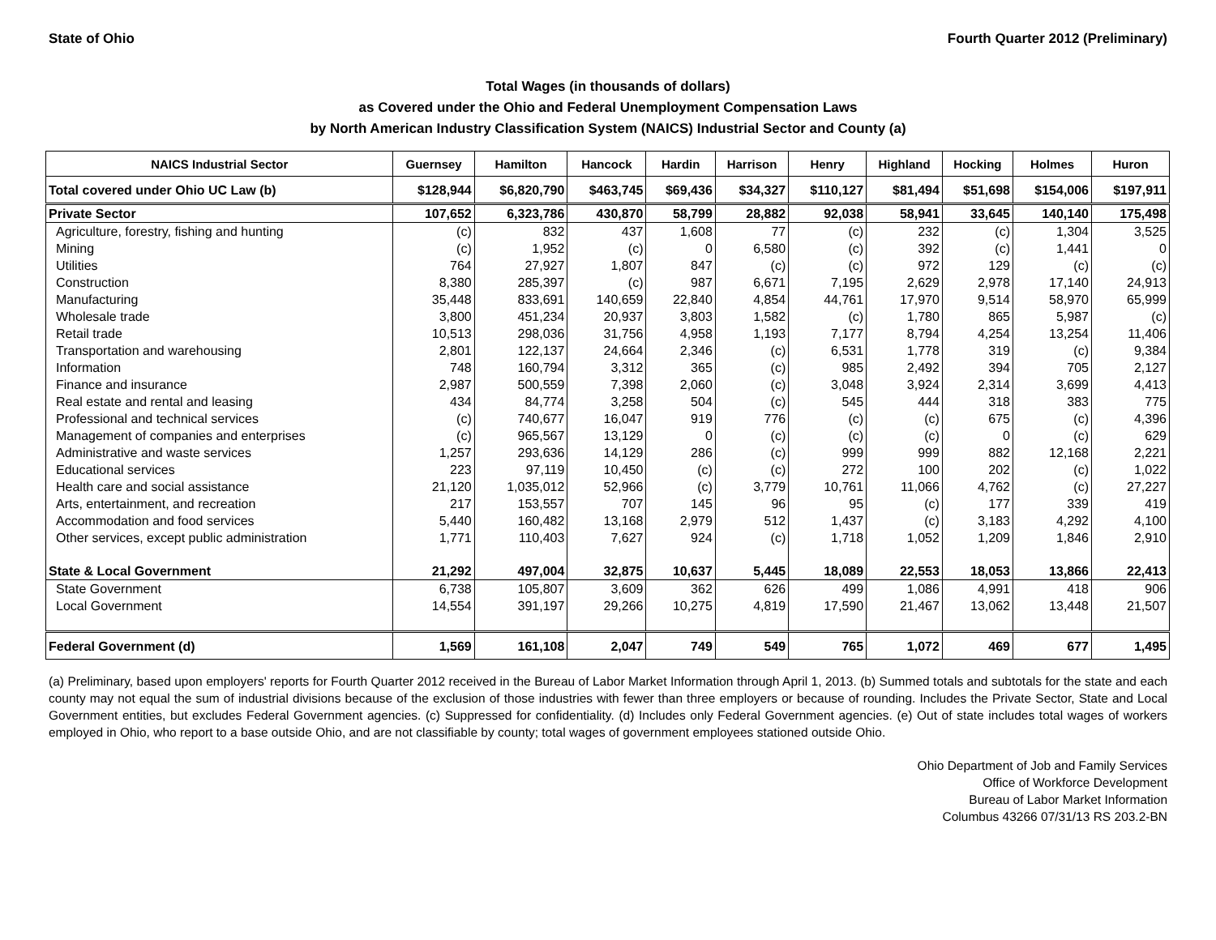State of Ohio Fourth Quarter 2012 (Preliminary)
Total Wages (in thousands of dollars)
as Covered under the Ohio and Federal Unemployment Compensation Laws
by North American Industry Classification System (NAICS) Industrial Sector and County (a)
| NAICS Industrial Sector | Guernsey | Hamilton | Hancock | Hardin | Harrison | Henry | Highland | Hocking | Holmes | Huron |
| --- | --- | --- | --- | --- | --- | --- | --- | --- | --- | --- |
| Total covered under Ohio UC Law (b) | $128,944 | $6,820,790 | $463,745 | $69,436 | $34,327 | $110,127 | $81,494 | $51,698 | $154,006 | $197,911 |
| Private Sector | 107,652 | 6,323,786 | 430,870 | 58,799 | 28,882 | 92,038 | 58,941 | 33,645 | 140,140 | 175,498 |
| Agriculture, forestry, fishing and hunting | (c) | 832 | 437 | 1,608 | 77 | (c) | 232 | (c) | 1,304 | 3,525 |
| Mining | (c) | 1,952 | (c) | 0 | 6,580 | (c) | 392 | (c) | 1,441 | 0 |
| Utilities | 764 | 27,927 | 1,807 | 847 | (c) | (c) | 972 | 129 | (c) | (c) |
| Construction | 8,380 | 285,397 | (c) | 987 | 6,671 | 7,195 | 2,629 | 2,978 | 17,140 | 24,913 |
| Manufacturing | 35,448 | 833,691 | 140,659 | 22,840 | 4,854 | 44,761 | 17,970 | 9,514 | 58,970 | 65,999 |
| Wholesale trade | 3,800 | 451,234 | 20,937 | 3,803 | 1,582 | (c) | 1,780 | 865 | 5,987 | (c) |
| Retail trade | 10,513 | 298,036 | 31,756 | 4,958 | 1,193 | 7,177 | 8,794 | 4,254 | 13,254 | 11,406 |
| Transportation and warehousing | 2,801 | 122,137 | 24,664 | 2,346 | (c) | 6,531 | 1,778 | 319 | (c) | 9,384 |
| Information | 748 | 160,794 | 3,312 | 365 | (c) | 985 | 2,492 | 394 | 705 | 2,127 |
| Finance and insurance | 2,987 | 500,559 | 7,398 | 2,060 | (c) | 3,048 | 3,924 | 2,314 | 3,699 | 4,413 |
| Real estate and rental and leasing | 434 | 84,774 | 3,258 | 504 | (c) | 545 | 444 | 318 | 383 | 775 |
| Professional and technical services | (c) | 740,677 | 16,047 | 919 | 776 | (c) | (c) | 675 | (c) | 4,396 |
| Management of companies and enterprises | (c) | 965,567 | 13,129 | 0 | (c) | (c) | (c) | 0 | (c) | 629 |
| Administrative and waste services | 1,257 | 293,636 | 14,129 | 286 | (c) | 999 | 999 | 882 | 12,168 | 2,221 |
| Educational services | 223 | 97,119 | 10,450 | (c) | (c) | 272 | 100 | 202 | (c) | 1,022 |
| Health care and social assistance | 21,120 | 1,035,012 | 52,966 | (c) | 3,779 | 10,761 | 11,066 | 4,762 | (c) | 27,227 |
| Arts, entertainment, and recreation | 217 | 153,557 | 707 | 145 | 96 | 95 | (c) | 177 | 339 | 419 |
| Accommodation and food services | 5,440 | 160,482 | 13,168 | 2,979 | 512 | 1,437 | (c) | 3,183 | 4,292 | 4,100 |
| Other services, except public administration | 1,771 | 110,403 | 7,627 | 924 | (c) | 1,718 | 1,052 | 1,209 | 1,846 | 2,910 |
| State & Local Government | 21,292 | 497,004 | 32,875 | 10,637 | 5,445 | 18,089 | 22,553 | 18,053 | 13,866 | 22,413 |
| State Government | 6,738 | 105,807 | 3,609 | 362 | 626 | 499 | 1,086 | 4,991 | 418 | 906 |
| Local Government | 14,554 | 391,197 | 29,266 | 10,275 | 4,819 | 17,590 | 21,467 | 13,062 | 13,448 | 21,507 |
| Federal Government (d) | 1,569 | 161,108 | 2,047 | 749 | 549 | 765 | 1,072 | 469 | 677 | 1,495 |
(a) Preliminary, based upon employers' reports for Fourth Quarter 2012 received in the Bureau of Labor Market Information through April 1, 2013. (b) Summed totals and subtotals for the state and each county may not equal the sum of industrial divisions because of the exclusion of those industries with fewer than three employers or because of rounding. Includes the Private Sector, State and Local Government entities, but excludes Federal Government agencies. (c) Suppressed for confidentiality. (d) Includes only Federal Government agencies. (e) Out of state includes total wages of workers employed in Ohio, who report to a base outside Ohio, and are not classifiable by county; total wages of government employees stationed outside Ohio.
Ohio Department of Job and Family Services
Office of Workforce Development
Bureau of Labor Market Information
Columbus 43266 07/31/13 RS 203.2-BN